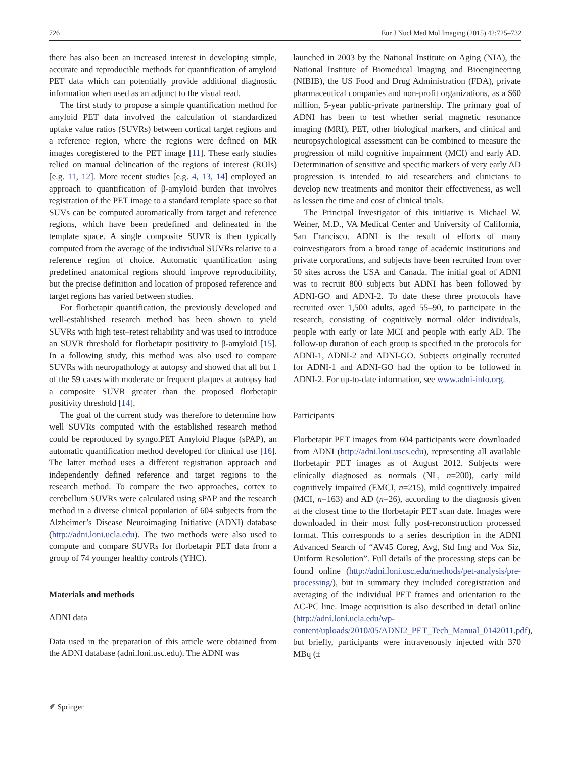726 Eur J Nucl Med Mol Imaging (2015) 42:725–732
there has also been an increased interest in developing simple, accurate and reproducible methods for quantification of amyloid PET data which can potentially provide additional diagnostic information when used as an adjunct to the visual read.
The first study to propose a simple quantification method for amyloid PET data involved the calculation of standardized uptake value ratios (SUVRs) between cortical target regions and a reference region, where the regions were defined on MR images coregistered to the PET image [11]. These early studies relied on manual delineation of the regions of interest (ROIs) [e.g. 11, 12]. More recent studies [e.g. 4, 13, 14] employed an approach to quantification of β-amyloid burden that involves registration of the PET image to a standard template space so that SUVs can be computed automatically from target and reference regions, which have been predefined and delineated in the template space. A single composite SUVR is then typically computed from the average of the individual SUVRs relative to a reference region of choice. Automatic quantification using predefined anatomical regions should improve reproducibility, but the precise definition and location of proposed reference and target regions has varied between studies.
For florbetapir quantification, the previously developed and well-established research method has been shown to yield SUVRs with high test–retest reliability and was used to introduce an SUVR threshold for florbetapir positivity to β-amyloid [15]. In a following study, this method was also used to compare SUVRs with neuropathology at autopsy and showed that all but 1 of the 59 cases with moderate or frequent plaques at autopsy had a composite SUVR greater than the proposed florbetapir positivity threshold [14].
The goal of the current study was therefore to determine how well SUVRs computed with the established research method could be reproduced by syngo.PET Amyloid Plaque (sPAP), an automatic quantification method developed for clinical use [16]. The latter method uses a different registration approach and independently defined reference and target regions to the research method. To compare the two approaches, cortex to cerebellum SUVRs were calculated using sPAP and the research method in a diverse clinical population of 604 subjects from the Alzheimer’s Disease Neuroimaging Initiative (ADNI) database (http://adni.loni.ucla.edu). The two methods were also used to compute and compare SUVRs for florbetapir PET data from a group of 74 younger healthy controls (YHC).
Materials and methods
ADNI data
Data used in the preparation of this article were obtained from the ADNI database (adni.loni.usc.edu). The ADNI was
launched in 2003 by the National Institute on Aging (NIA), the National Institute of Biomedical Imaging and Bioengineering (NIBIB), the US Food and Drug Administration (FDA), private pharmaceutical companies and non-profit organizations, as a $60 million, 5-year public-private partnership. The primary goal of ADNI has been to test whether serial magnetic resonance imaging (MRI), PET, other biological markers, and clinical and neuropsychological assessment can be combined to measure the progression of mild cognitive impairment (MCI) and early AD. Determination of sensitive and specific markers of very early AD progression is intended to aid researchers and clinicians to develop new treatments and monitor their effectiveness, as well as lessen the time and cost of clinical trials.
The Principal Investigator of this initiative is Michael W. Weiner, M.D., VA Medical Center and University of California, San Francisco. ADNI is the result of efforts of many coinvestigators from a broad range of academic institutions and private corporations, and subjects have been recruited from over 50 sites across the USA and Canada. The initial goal of ADNI was to recruit 800 subjects but ADNI has been followed by ADNI-GO and ADNI-2. To date these three protocols have recruited over 1,500 adults, aged 55–90, to participate in the research, consisting of cognitively normal older individuals, people with early or late MCI and people with early AD. The follow-up duration of each group is specified in the protocols for ADNI-1, ADNI-2 and ADNI-GO. Subjects originally recruited for ADNI-1 and ADNI-GO had the option to be followed in ADNI-2. For up-to-date information, see www.adni-info.org.
Participants
Florbetapir PET images from 604 participants were downloaded from ADNI (http://adni.loni.uscs.edu), representing all available florbetapir PET images as of August 2012. Subjects were clinically diagnosed as normals (NL, n=200), early mild cognitively impaired (EMCI, n=215), mild cognitively impaired (MCI, n=163) and AD (n=26), according to the diagnosis given at the closest time to the florbetapir PET scan date. Images were downloaded in their most fully post-reconstruction processed format. This corresponds to a series description in the ADNI Advanced Search of “AV45 Coreg, Avg, Std Img and Vox Siz, Uniform Resolution”. Full details of the processing steps can be found online (http://adni.loni.usc.edu/methods/pet-analysis/pre-processing/), but in summary they included coregistration and averaging of the individual PET frames and orientation to the AC-PC line. Image acquisition is also described in detail online (http://adni.loni.ucla.edu/wp-content/uploads/2010/05/ADNI2_PET_Tech_Manual_0142011.pdf), but briefly, participants were intravenously injected with 370 MBq (±
✐ Springer